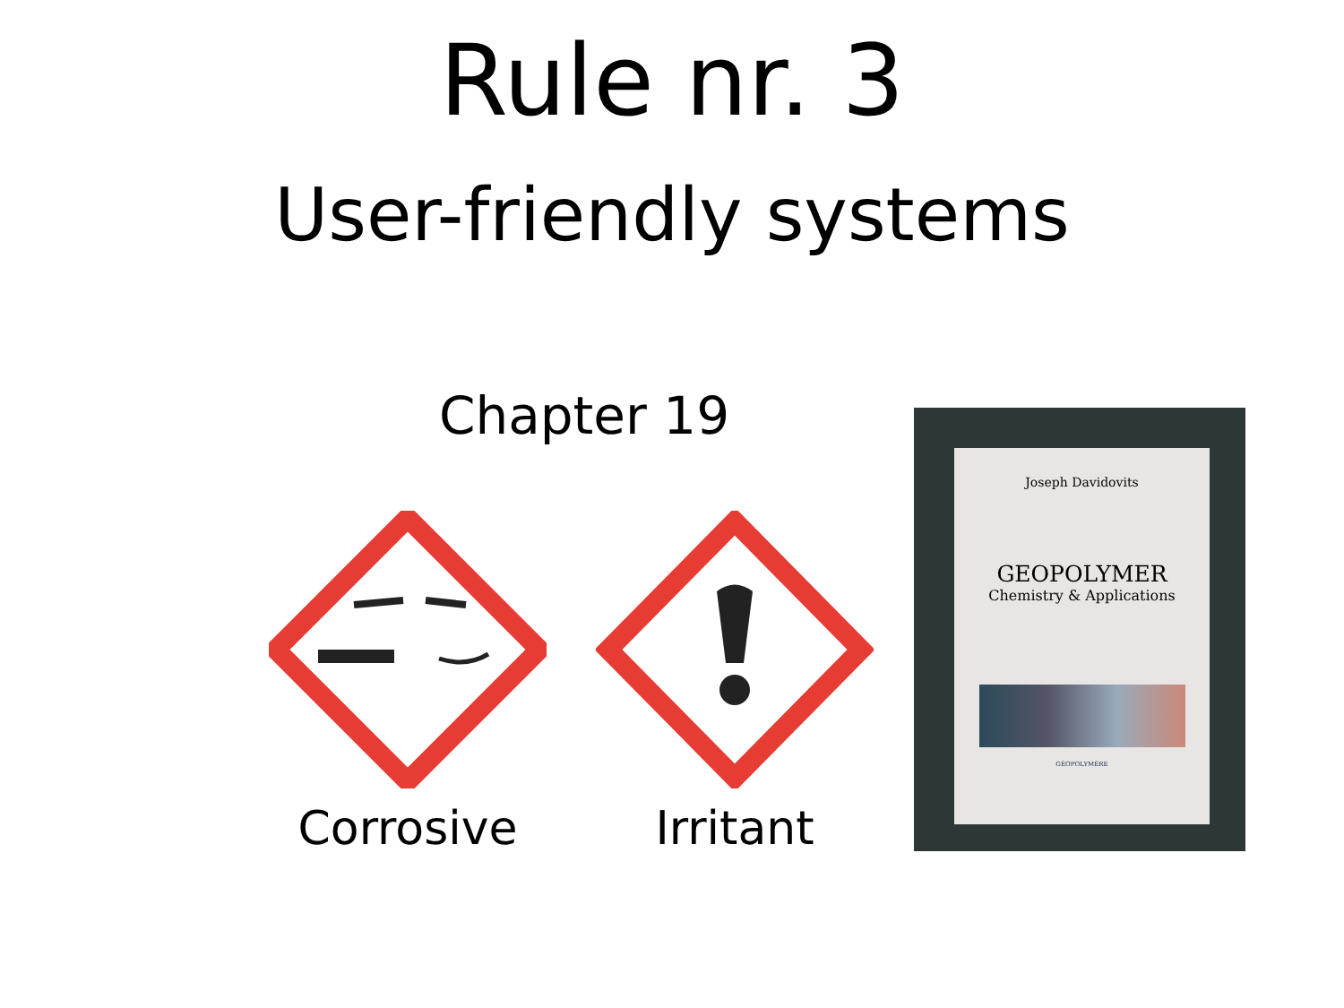Rule nr. 3
User-friendly systems
Chapter 19
Corrosive Irritant
Joseph Davidovits
GEOPOLYMER
Chemistry & Applications
GÉOPOLYMÈRE